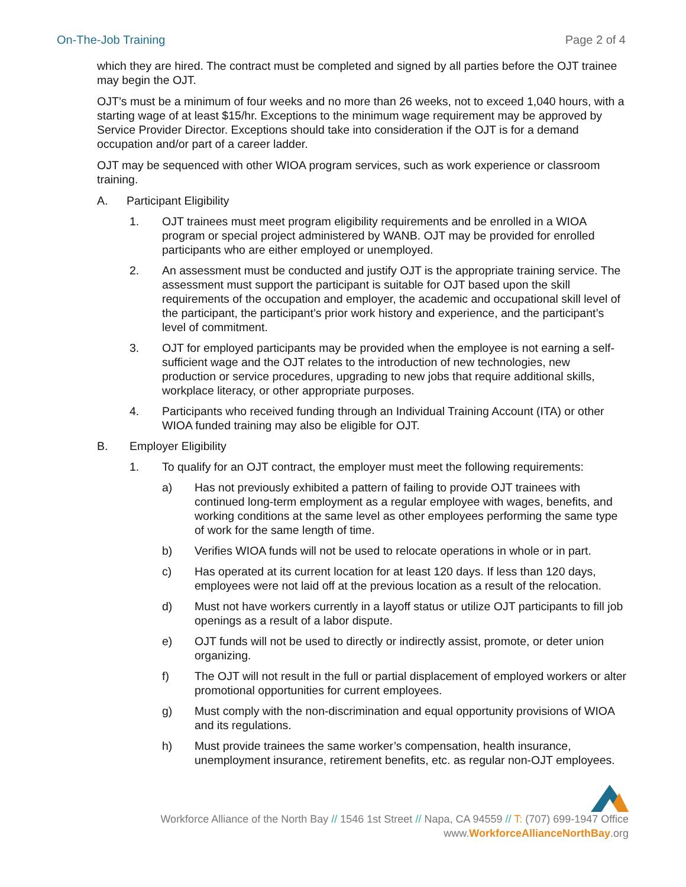On-The-Job Training Page 2 of 4
which they are hired. The contract must be completed and signed by all parties before the OJT trainee may begin the OJT.
OJT’s must be a minimum of four weeks and no more than 26 weeks, not to exceed 1,040 hours, with a starting wage of at least $15/hr. Exceptions to the minimum wage requirement may be approved by Service Provider Director. Exceptions should take into consideration if the OJT is for a demand occupation and/or part of a career ladder.
OJT may be sequenced with other WIOA program services, such as work experience or classroom training.
A. Participant Eligibility
1. OJT trainees must meet program eligibility requirements and be enrolled in a WIOA program or special project administered by WANB. OJT may be provided for enrolled participants who are either employed or unemployed.
2. An assessment must be conducted and justify OJT is the appropriate training service. The assessment must support the participant is suitable for OJT based upon the skill requirements of the occupation and employer, the academic and occupational skill level of the participant, the participant’s prior work history and experience, and the participant’s level of commitment.
3. OJT for employed participants may be provided when the employee is not earning a self-sufficient wage and the OJT relates to the introduction of new technologies, new production or service procedures, upgrading to new jobs that require additional skills, workplace literacy, or other appropriate purposes.
4. Participants who received funding through an Individual Training Account (ITA) or other WIOA funded training may also be eligible for OJT.
B. Employer Eligibility
1. To qualify for an OJT contract, the employer must meet the following requirements:
a) Has not previously exhibited a pattern of failing to provide OJT trainees with continued long-term employment as a regular employee with wages, benefits, and working conditions at the same level as other employees performing the same type of work for the same length of time.
b) Verifies WIOA funds will not be used to relocate operations in whole or in part.
c) Has operated at its current location for at least 120 days. If less than 120 days, employees were not laid off at the previous location as a result of the relocation.
d) Must not have workers currently in a layoff status or utilize OJT participants to fill job openings as a result of a labor dispute.
e) OJT funds will not be used to directly or indirectly assist, promote, or deter union organizing.
f) The OJT will not result in the full or partial displacement of employed workers or alter promotional opportunities for current employees.
g) Must comply with the non-discrimination and equal opportunity provisions of WIOA and its regulations.
h) Must provide trainees the same worker’s compensation, health insurance, unemployment insurance, retirement benefits, etc. as regular non-OJT employees.
Workforce Alliance of the North Bay // 1546 1st Street // Napa, CA 94559 // T: (707) 699-1947 Office
www.WorkforceAllianceNorthBay.org